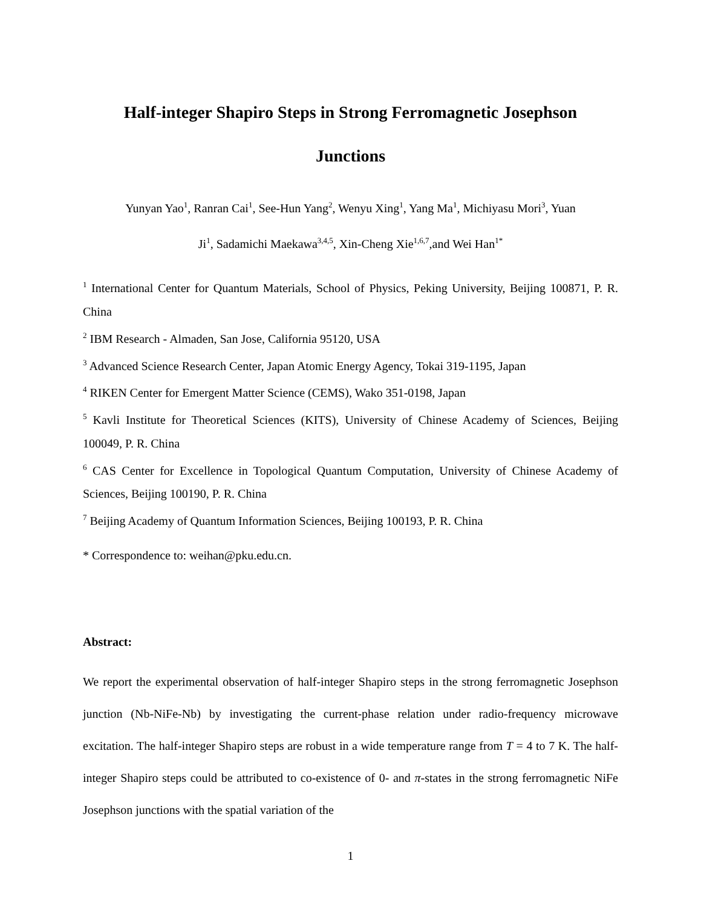Half-integer Shapiro Steps in Strong Ferromagnetic Josephson
Junctions
Yunyan Yao<sup>1</sup>, Ranran Cai<sup>1</sup>, See-Hun Yang<sup>2</sup>, Wenyu Xing<sup>1</sup>, Yang Ma<sup>1</sup>, Michiyasu Mori<sup>3</sup>, Yuan
Ji<sup>1</sup>, Sadamichi Maekawa<sup>3,4,5</sup>, Xin-Cheng Xie<sup>1,6,7</sup>,and Wei Han<sup>1*</sup>
<sup>1</sup> International Center for Quantum Materials, School of Physics, Peking University, Beijing 100871, P. R. China
<sup>2</sup> IBM Research - Almaden, San Jose, California 95120, USA
<sup>3</sup> Advanced Science Research Center, Japan Atomic Energy Agency, Tokai 319-1195, Japan
<sup>4</sup> RIKEN Center for Emergent Matter Science (CEMS), Wako 351-0198, Japan
<sup>5</sup> Kavli Institute for Theoretical Sciences (KITS), University of Chinese Academy of Sciences, Beijing 100049, P. R. China
<sup>6</sup> CAS Center for Excellence in Topological Quantum Computation, University of Chinese Academy of Sciences, Beijing 100190, P. R. China
<sup>7</sup> Beijing Academy of Quantum Information Sciences, Beijing 100193, P. R. China
* Correspondence to: weihan@pku.edu.cn.
Abstract:
We report the experimental observation of half-integer Shapiro steps in the strong ferromagnetic Josephson junction (Nb-NiFe-Nb) by investigating the current-phase relation under radio-frequency microwave excitation. The half-integer Shapiro steps are robust in a wide temperature range from T = 4 to 7 K. The half-integer Shapiro steps could be attributed to co-existence of 0- and π-states in the strong ferromagnetic NiFe Josephson junctions with the spatial variation of the
1